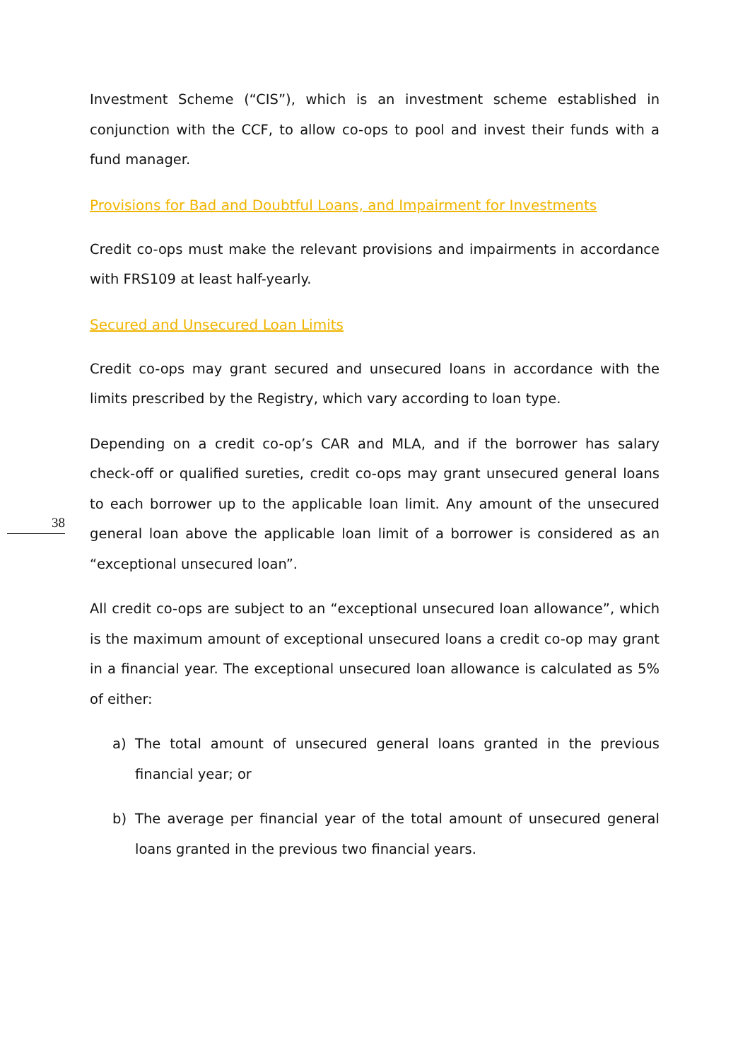Investment Scheme (“CIS”), which is an investment scheme established in conjunction with the CCF, to allow co-ops to pool and invest their funds with a fund manager.
Provisions for Bad and Doubtful Loans, and Impairment for Investments
Credit co-ops must make the relevant provisions and impairments in accordance with FRS109 at least half-yearly.
Secured and Unsecured Loan Limits
Credit co-ops may grant secured and unsecured loans in accordance with the limits prescribed by the Registry, which vary according to loan type.
Depending on a credit co-op’s CAR and MLA, and if the borrower has salary check-off or qualified sureties, credit co-ops may grant unsecured general loans to each borrower up to the applicable loan limit. Any amount of the unsecured general loan above the applicable loan limit of a borrower is considered as an “exceptional unsecured loan”.
All credit co-ops are subject to an “exceptional unsecured loan allowance”, which is the maximum amount of exceptional unsecured loans a credit co-op may grant in a financial year. The exceptional unsecured loan allowance is calculated as 5% of either:
a) The total amount of unsecured general loans granted in the previous financial year; or
b) The average per financial year of the total amount of unsecured general loans granted in the previous two financial years.
38